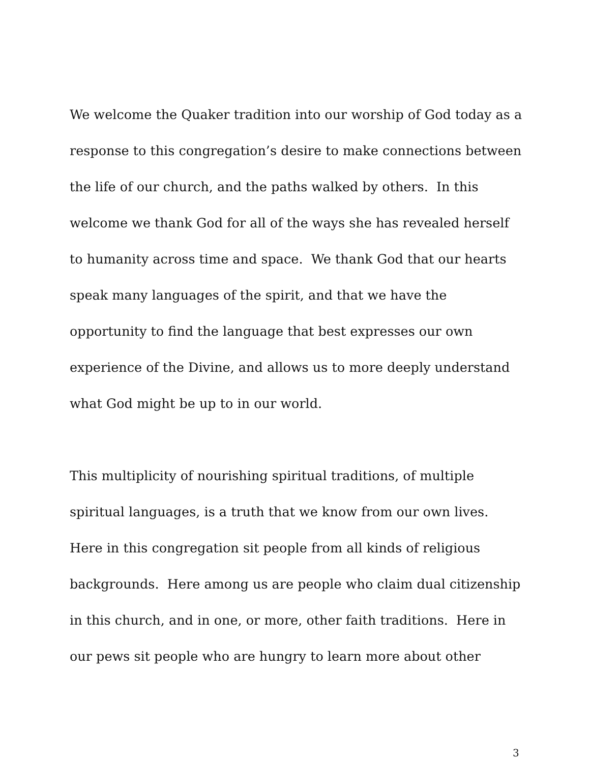We welcome the Quaker tradition into our worship of God today as a response to this congregation’s desire to make connections between the life of our church, and the paths walked by others. In this welcome we thank God for all of the ways she has revealed herself to humanity across time and space. We thank God that our hearts speak many languages of the spirit, and that we have the opportunity to find the language that best expresses our own experience of the Divine, and allows us to more deeply understand what God might be up to in our world.
This multiplicity of nourishing spiritual traditions, of multiple spiritual languages, is a truth that we know from our own lives. Here in this congregation sit people from all kinds of religious backgrounds. Here among us are people who claim dual citizenship in this church, and in one, or more, other faith traditions. Here in our pews sit people who are hungry to learn more about other
3